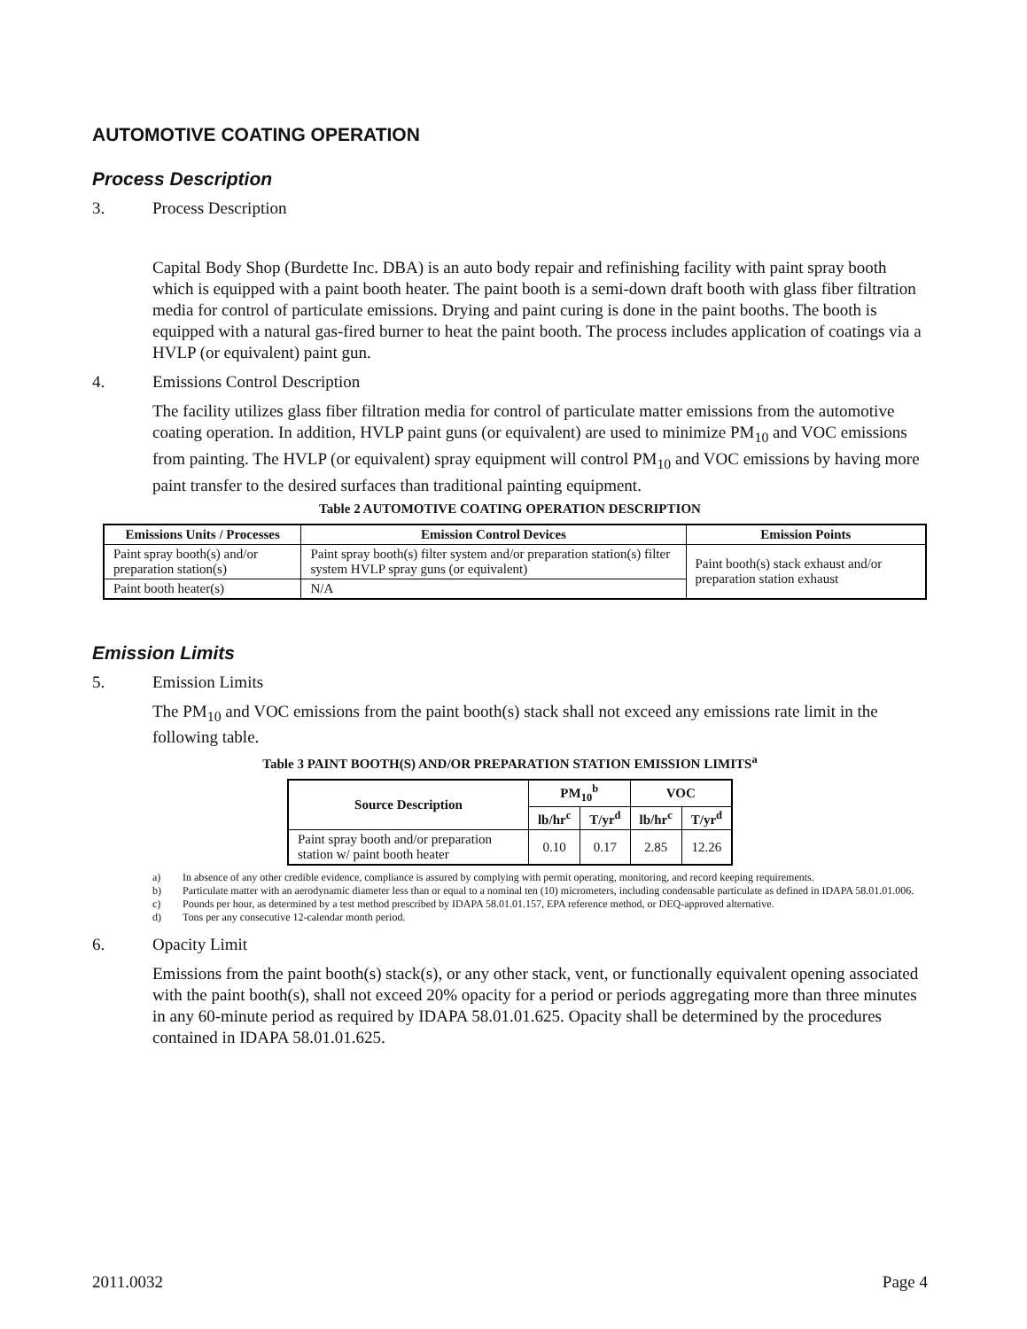AUTOMOTIVE COATING OPERATION
Process Description
3. Process Description
Capital Body Shop (Burdette Inc. DBA) is an auto body repair and refinishing facility with paint spray booth which is equipped with a paint booth heater. The paint booth is a semi-down draft booth with glass fiber filtration media for control of particulate emissions. Drying and paint curing is done in the paint booths. The booth is equipped with a natural gas-fired burner to heat the paint booth. The process includes application of coatings via a HVLP (or equivalent) paint gun.
4. Emissions Control Description
The facility utilizes glass fiber filtration media for control of particulate matter emissions from the automotive coating operation. In addition, HVLP paint guns (or equivalent) are used to minimize PM<sub>10</sub> and VOC emissions from painting. The HVLP (or equivalent) spray equipment will control PM<sub>10</sub> and VOC emissions by having more paint transfer to the desired surfaces than traditional painting equipment.
Table 2 AUTOMOTIVE COATING OPERATION DESCRIPTION
| Emissions Units / Processes | Emission Control Devices | Emission Points |
| --- | --- | --- |
| Paint spray booth(s) and/or preparation station(s) | Paint spray booth(s) filter system and/or preparation station(s) filter system HVLP spray guns (or equivalent) | Paint booth(s) stack exhaust and/or preparation station exhaust |
| Paint booth heater(s) | N/A | |
Emission Limits
5. Emission Limits
The PM<sub>10</sub> and VOC emissions from the paint booth(s) stack shall not exceed any emissions rate limit in the following table.
Table 3 PAINT BOOTH(S) AND/OR PREPARATION STATION EMISSION LIMITS<sup>a</sup>
| Source Description | PM<sub>10</sub><sup>b</sup> | | VOC | |
| --- | --- | --- | --- | --- |
| | lb/hr<sup>c</sup> | T/yr<sup>d</sup> | lb/hr<sup>c</sup> | T/yr<sup>d</sup> |
| Paint spray booth and/or preparation station w/ paint booth heater | 0.10 | 0.17 | 2.85 | 12.26 |
a) In absence of any other credible evidence, compliance is assured by complying with permit operating, monitoring, and record keeping requirements.
b) Particulate matter with an aerodynamic diameter less than or equal to a nominal ten (10) micrometers, including condensable particulate as defined in IDAPA 58.01.01.006.
c) Pounds per hour, as determined by a test method prescribed by IDAPA 58.01.01.157, EPA reference method, or DEQ-approved alternative.
d) Tons per any consecutive 12-calendar month period.
6. Opacity Limit
Emissions from the paint booth(s) stack(s), or any other stack, vent, or functionally equivalent opening associated with the paint booth(s), shall not exceed 20% opacity for a period or periods aggregating more than three minutes in any 60-minute period as required by IDAPA 58.01.01.625. Opacity shall be determined by the procedures contained in IDAPA 58.01.01.625.
2011.0032 Page 4